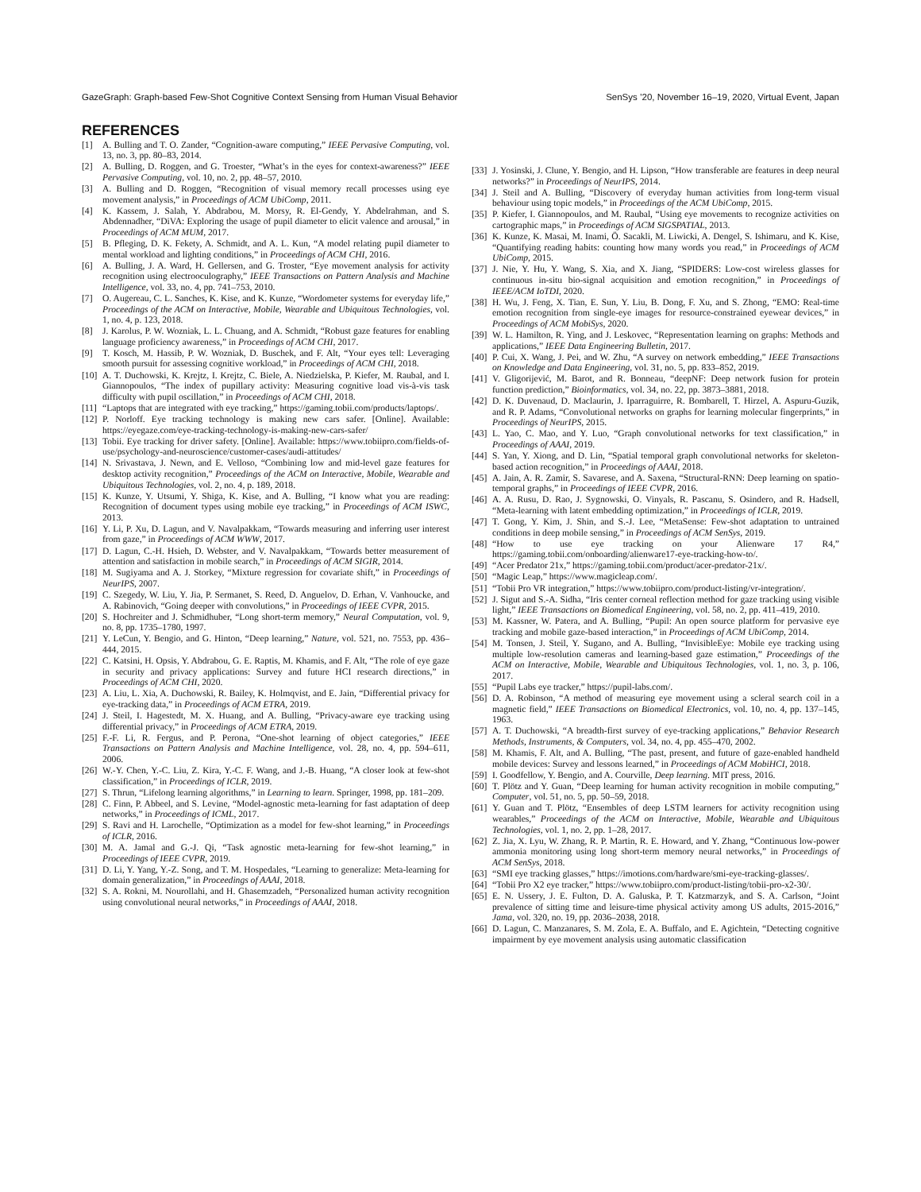GazeGraph: Graph-based Few-Shot Cognitive Context Sensing from Human Visual Behavior SenSys ’20, November 16–19, 2020, Virtual Event, Japan
REFERENCES
[1] A. Bulling and T. O. Zander, “Cognition-aware computing,” IEEE Pervasive Computing, vol. 13, no. 3, pp. 80–83, 2014.
[2] A. Bulling, D. Roggen, and G. Troester, “What’s in the eyes for context-awareness?” IEEE Pervasive Computing, vol. 10, no. 2, pp. 48–57, 2010.
[3] A. Bulling and D. Roggen, “Recognition of visual memory recall processes using eye movement analysis,” in Proceedings of ACM UbiComp, 2011.
[4] K. Kassem, J. Salah, Y. Abdrabou, M. Morsy, R. El-Gendy, Y. Abdelrahman, and S. Abdennadher, “DiVA: Exploring the usage of pupil diameter to elicit valence and arousal,” in Proceedings of ACM MUM, 2017.
[5] B. Pfleging, D. K. Fekety, A. Schmidt, and A. L. Kun, “A model relating pupil diameter to mental workload and lighting conditions,” in Proceedings of ACM CHI, 2016.
[6] A. Bulling, J. A. Ward, H. Gellersen, and G. Troster, “Eye movement analysis for activity recognition using electrooculography,” IEEE Transactions on Pattern Analysis and Machine Intelligence, vol. 33, no. 4, pp. 741–753, 2010.
[7] O. Augereau, C. L. Sanches, K. Kise, and K. Kunze, “Wordometer systems for everyday life,” Proceedings of the ACM on Interactive, Mobile, Wearable and Ubiquitous Technologies, vol. 1, no. 4, p. 123, 2018.
[8] J. Karolus, P. W. Wozniak, L. L. Chuang, and A. Schmidt, “Robust gaze features for enabling language proficiency awareness,” in Proceedings of ACM CHI, 2017.
[9] T. Kosch, M. Hassib, P. W. Wozniak, D. Buschek, and F. Alt, “Your eyes tell: Leveraging smooth pursuit for assessing cognitive workload,” in Proceedings of ACM CHI, 2018.
[10] A. T. Duchowski, K. Krejtz, I. Krejtz, C. Biele, A. Niedzielska, P. Kiefer, M. Raubal, and I. Giannopoulos, “The index of pupillary activity: Measuring cognitive load vis-à-vis task difficulty with pupil oscillation,” in Proceedings of ACM CHI, 2018.
[11] “Laptops that are integrated with eye tracking,” https://gaming.tobii.com/products/laptops/.
[12] P. Norloff. Eye tracking technology is making new cars safer. [Online]. Available: https://eyegaze.com/eye-tracking-technology-is-making-new-cars-safer/
[13] Tobii. Eye tracking for driver safety. [Online]. Available: https://www.tobiipro.com/fields-of-use/psychology-and-neuroscience/customer-cases/audi-attitudes/
[14] N. Srivastava, J. Newn, and E. Velloso, “Combining low and mid-level gaze features for desktop activity recognition,” Proceedings of the ACM on Interactive, Mobile, Wearable and Ubiquitous Technologies, vol. 2, no. 4, p. 189, 2018.
[15] K. Kunze, Y. Utsumi, Y. Shiga, K. Kise, and A. Bulling, “I know what you are reading: Recognition of document types using mobile eye tracking,” in Proceedings of ACM ISWC, 2013.
[16] Y. Li, P. Xu, D. Lagun, and V. Navalpakkam, “Towards measuring and inferring user interest from gaze,” in Proceedings of ACM WWW, 2017.
[17] D. Lagun, C.-H. Hsieh, D. Webster, and V. Navalpakkam, “Towards better measurement of attention and satisfaction in mobile search,” in Proceedings of ACM SIGIR, 2014.
[18] M. Sugiyama and A. J. Storkey, “Mixture regression for covariate shift,” in Proceedings of NeurIPS, 2007.
[19] C. Szegedy, W. Liu, Y. Jia, P. Sermanet, S. Reed, D. Anguelov, D. Erhan, V. Vanhoucke, and A. Rabinovich, “Going deeper with convolutions,” in Proceedings of IEEE CVPR, 2015.
[20] S. Hochreiter and J. Schmidhuber, “Long short-term memory,” Neural Computation, vol. 9, no. 8, pp. 1735–1780, 1997.
[21] Y. LeCun, Y. Bengio, and G. Hinton, “Deep learning,” Nature, vol. 521, no. 7553, pp. 436–444, 2015.
[22] C. Katsini, H. Opsis, Y. Abdrabou, G. E. Raptis, M. Khamis, and F. Alt, “The role of eye gaze in security and privacy applications: Survey and future HCI research directions,” in Proceedings of ACM CHI, 2020.
[23] A. Liu, L. Xia, A. Duchowski, R. Bailey, K. Holmqvist, and E. Jain, “Differential privacy for eye-tracking data,” in Proceedings of ACM ETRA, 2019.
[24] J. Steil, I. Hagestedt, M. X. Huang, and A. Bulling, “Privacy-aware eye tracking using differential privacy,” in Proceedings of ACM ETRA, 2019.
[25] F.-F. Li, R. Fergus, and P. Perona, “One-shot learning of object categories,” IEEE Transactions on Pattern Analysis and Machine Intelligence, vol. 28, no. 4, pp. 594–611, 2006.
[26] W.-Y. Chen, Y.-C. Liu, Z. Kira, Y.-C. F. Wang, and J.-B. Huang, “A closer look at few-shot classification,” in Proceedings of ICLR, 2019.
[27] S. Thrun, “Lifelong learning algorithms,” in Learning to learn. Springer, 1998, pp. 181–209.
[28] C. Finn, P. Abbeel, and S. Levine, “Model-agnostic meta-learning for fast adaptation of deep networks,” in Proceedings of ICML, 2017.
[29] S. Ravi and H. Larochelle, “Optimization as a model for few-shot learning,” in Proceedings of ICLR, 2016.
[30] M. A. Jamal and G.-J. Qi, “Task agnostic meta-learning for few-shot learning,” in Proceedings of IEEE CVPR, 2019.
[31] D. Li, Y. Yang, Y.-Z. Song, and T. M. Hospedales, “Learning to generalize: Meta-learning for domain generalization,” in Proceedings of AAAI, 2018.
[32] S. A. Rokni, M. Nourollahi, and H. Ghasemzadeh, “Personalized human activity recognition using convolutional neural networks,” in Proceedings of AAAI, 2018.
[33] J. Yosinski, J. Clune, Y. Bengio, and H. Lipson, “How transferable are features in deep neural networks?” in Proceedings of NeurIPS, 2014.
[34] J. Steil and A. Bulling, “Discovery of everyday human activities from long-term visual behaviour using topic models,” in Proceedings of the ACM UbiComp, 2015.
[35] P. Kiefer, I. Giannopoulos, and M. Raubal, “Using eye movements to recognize activities on cartographic maps,” in Proceedings of ACM SIGSPATIAL, 2013.
[36] K. Kunze, K. Masai, M. Inami, Ö. Sacakli, M. Liwicki, A. Dengel, S. Ishimaru, and K. Kise, “Quantifying reading habits: counting how many words you read,” in Proceedings of ACM UbiComp, 2015.
[37] J. Nie, Y. Hu, Y. Wang, S. Xia, and X. Jiang, “SPIDERS: Low-cost wireless glasses for continuous in-situ bio-signal acquisition and emotion recognition,” in Proceedings of IEEE/ACM IoTDI, 2020.
[38] H. Wu, J. Feng, X. Tian, E. Sun, Y. Liu, B. Dong, F. Xu, and S. Zhong, “EMO: Real-time emotion recognition from single-eye images for resource-constrained eyewear devices,” in Proceedings of ACM MobiSys, 2020.
[39] W. L. Hamilton, R. Ying, and J. Leskovec, “Representation learning on graphs: Methods and applications,” IEEE Data Engineering Bulletin, 2017.
[40] P. Cui, X. Wang, J. Pei, and W. Zhu, “A survey on network embedding,” IEEE Transactions on Knowledge and Data Engineering, vol. 31, no. 5, pp. 833–852, 2019.
[41] V. Gligorijević, M. Barot, and R. Bonneau, “deepNF: Deep network fusion for protein function prediction,” Bioinformatics, vol. 34, no. 22, pp. 3873–3881, 2018.
[42] D. K. Duvenaud, D. Maclaurin, J. Iparraguirre, R. Bombarell, T. Hirzel, A. Aspuru-Guzik, and R. P. Adams, “Convolutional networks on graphs for learning molecular fingerprints,” in Proceedings of NeurIPS, 2015.
[43] L. Yao, C. Mao, and Y. Luo, “Graph convolutional networks for text classification,” in Proceedings of AAAI, 2019.
[44] S. Yan, Y. Xiong, and D. Lin, “Spatial temporal graph convolutional networks for skeleton-based action recognition,” in Proceedings of AAAI, 2018.
[45] A. Jain, A. R. Zamir, S. Savarese, and A. Saxena, “Structural-RNN: Deep learning on spatio-temporal graphs,” in Proceedings of IEEE CVPR, 2016.
[46] A. A. Rusu, D. Rao, J. Sygnowski, O. Vinyals, R. Pascanu, S. Osindero, and R. Hadsell, “Meta-learning with latent embedding optimization,” in Proceedings of ICLR, 2019.
[47] T. Gong, Y. Kim, J. Shin, and S.-J. Lee, “MetaSense: Few-shot adaptation to untrained conditions in deep mobile sensing,” in Proceedings of ACM SenSys, 2019.
[48] “How to use eye tracking on your Alienware 17 R4,” https://gaming.tobii.com/onboarding/alienware17-eye-tracking-how-to/.
[49] “Acer Predator 21x,” https://gaming.tobii.com/product/acer-predator-21x/.
[50] “Magic Leap,” https://www.magicleap.com/.
[51] “Tobii Pro VR integration,” https://www.tobiipro.com/product-listing/vr-integration/.
[52] J. Sigut and S.-A. Sidha, “Iris center corneal reflection method for gaze tracking using visible light,” IEEE Transactions on Biomedical Engineering, vol. 58, no. 2, pp. 411–419, 2010.
[53] M. Kassner, W. Patera, and A. Bulling, “Pupil: An open source platform for pervasive eye tracking and mobile gaze-based interaction,” in Proceedings of ACM UbiComp, 2014.
[54] M. Tonsen, J. Steil, Y. Sugano, and A. Bulling, “InvisibleEye: Mobile eye tracking using multiple low-resolution cameras and learning-based gaze estimation,” Proceedings of the ACM on Interactive, Mobile, Wearable and Ubiquitous Technologies, vol. 1, no. 3, p. 106, 2017.
[55] “Pupil Labs eye tracker,” https://pupil-labs.com/.
[56] D. A. Robinson, “A method of measuring eye movement using a scleral search coil in a magnetic field,” IEEE Transactions on Biomedical Electronics, vol. 10, no. 4, pp. 137–145, 1963.
[57] A. T. Duchowski, “A breadth-first survey of eye-tracking applications,” Behavior Research Methods, Instruments, & Computers, vol. 34, no. 4, pp. 455–470, 2002.
[58] M. Khamis, F. Alt, and A. Bulling, “The past, present, and future of gaze-enabled handheld mobile devices: Survey and lessons learned,” in Proceedings of ACM MobiHCI, 2018.
[59] I. Goodfellow, Y. Bengio, and A. Courville, Deep learning. MIT press, 2016.
[60] T. Plötz and Y. Guan, “Deep learning for human activity recognition in mobile computing,” Computer, vol. 51, no. 5, pp. 50–59, 2018.
[61] Y. Guan and T. Plötz, “Ensembles of deep LSTM learners for activity recognition using wearables,” Proceedings of the ACM on Interactive, Mobile, Wearable and Ubiquitous Technologies, vol. 1, no. 2, pp. 1–28, 2017.
[62] Z. Jia, X. Lyu, W. Zhang, R. P. Martin, R. E. Howard, and Y. Zhang, “Continuous low-power ammonia monitoring using long short-term memory neural networks,” in Proceedings of ACM SenSys, 2018.
[63] “SMI eye tracking glasses,” https://imotions.com/hardware/smi-eye-tracking-glasses/.
[64] “Tobii Pro X2 eye tracker,” https://www.tobiipro.com/product-listing/tobii-pro-x2-30/.
[65] E. N. Ussery, J. E. Fulton, D. A. Galuska, P. T. Katzmarzyk, and S. A. Carlson, “Joint prevalence of sitting time and leisure-time physical activity among US adults, 2015-2016,” Jama, vol. 320, no. 19, pp. 2036–2038, 2018.
[66] D. Lagun, C. Manzanares, S. M. Zola, E. A. Buffalo, and E. Agichtein, “Detecting cognitive impairment by eye movement analysis using automatic classification